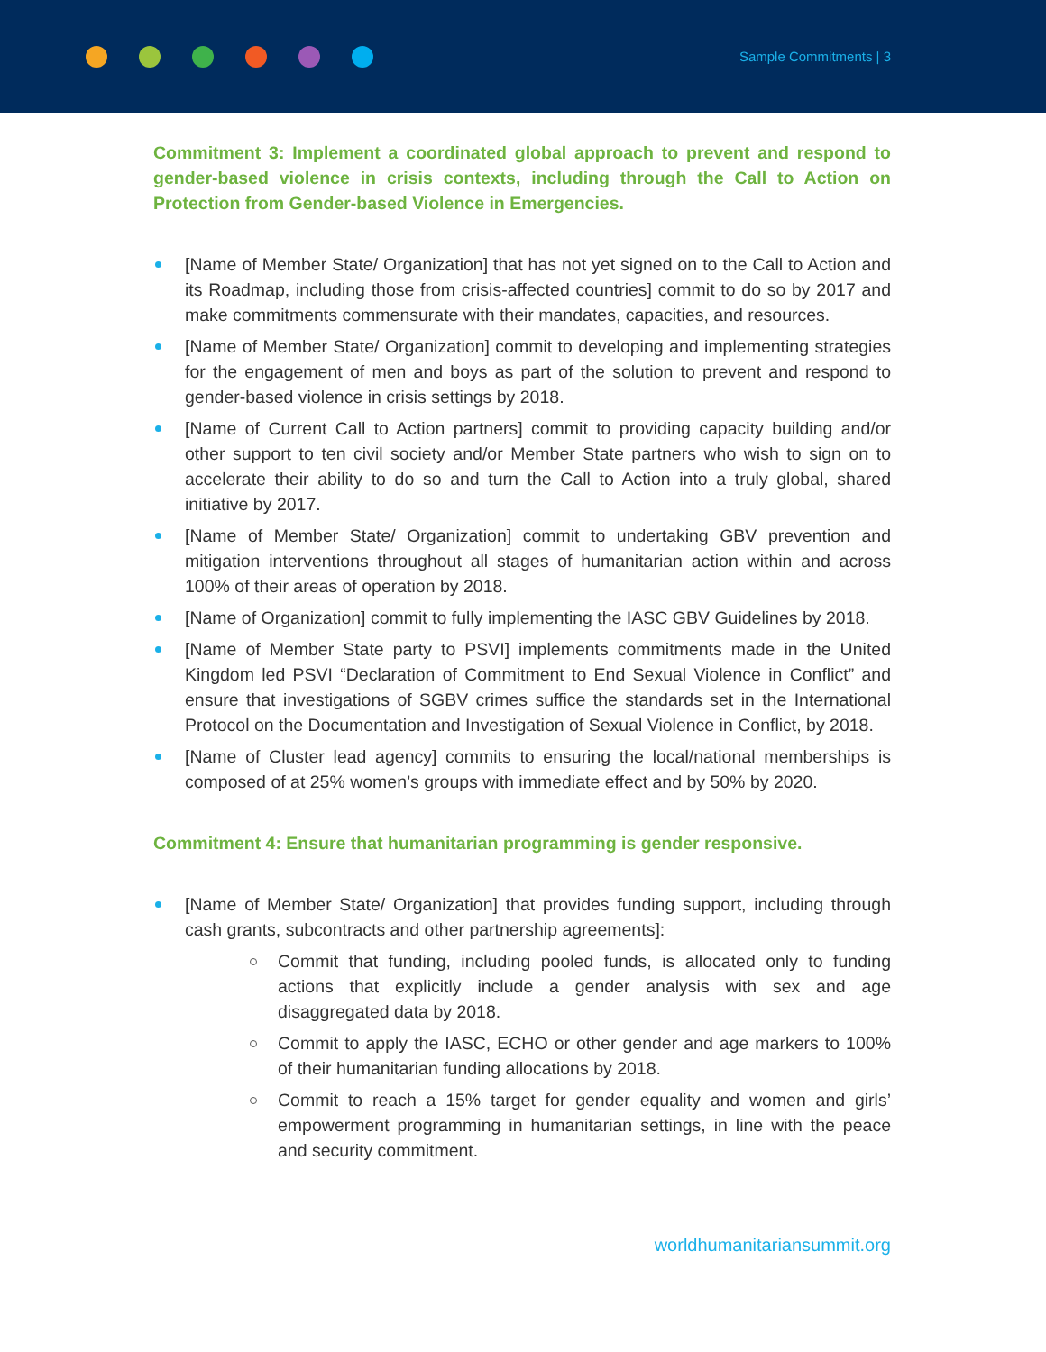Sample Commitments | 3
Commitment 3: Implement a coordinated global approach to prevent and respond to gender-based violence in crisis contexts, including through the Call to Action on Protection from Gender-based Violence in Emergencies.
[Name of Member State/ Organization] that has not yet signed on to the Call to Action and its Roadmap, including those from crisis-affected countries] commit to do so by 2017 and make commitments commensurate with their mandates, capacities, and resources.
[Name of Member State/ Organization] commit to developing and implementing strategies for the engagement of men and boys as part of the solution to prevent and respond to gender-based violence in crisis settings by 2018.
[Name of Current Call to Action partners] commit to providing capacity building and/or other support to ten civil society and/or Member State partners who wish to sign on to accelerate their ability to do so and turn the Call to Action into a truly global, shared initiative by 2017.
[Name of Member State/ Organization] commit to undertaking GBV prevention and mitigation interventions throughout all stages of humanitarian action within and across 100% of their areas of operation by 2018.
[Name of Organization] commit to fully implementing the IASC GBV Guidelines by 2018.
[Name of Member State party to PSVI] implements commitments made in the United Kingdom led PSVI “Declaration of Commitment to End Sexual Violence in Conflict” and ensure that investigations of SGBV crimes suffice the standards set in the International Protocol on the Documentation and Investigation of Sexual Violence in Conflict, by 2018.
[Name of Cluster lead agency] commits to ensuring the local/national memberships is composed of at 25% women’s groups with immediate effect and by 50% by 2020.
Commitment 4: Ensure that humanitarian programming is gender responsive.
[Name of Member State/ Organization] that provides funding support, including through cash grants, subcontracts and other partnership agreements]:
Commit that funding, including pooled funds, is allocated only to funding actions that explicitly include a gender analysis with sex and age disaggregated data by 2018.
Commit to apply the IASC, ECHO or other gender and age markers to 100% of their humanitarian funding allocations by 2018.
Commit to reach a 15% target for gender equality and women and girls’ empowerment programming in humanitarian settings, in line with the peace and security commitment.
worldhumanitariansummit.org